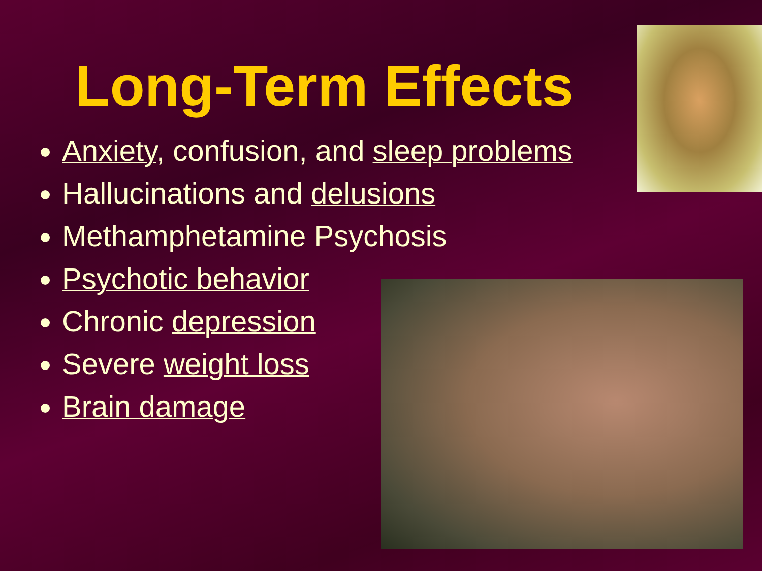Long-Term Effects
Anxiety, confusion, and sleep problems
Hallucinations and delusions
Methamphetamine Psychosis
Psychotic behavior
Chronic depression
Severe weight loss
Brain damage